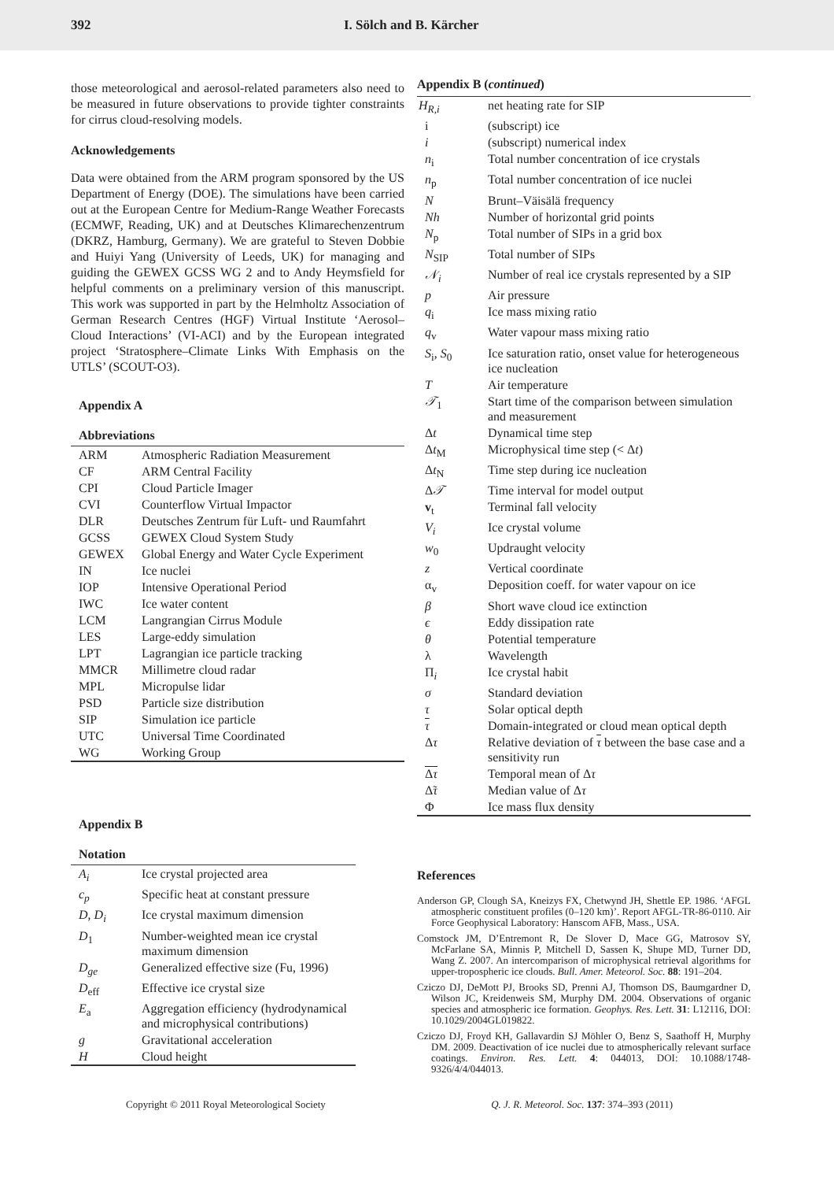392 I. Sölch and B. Kärcher
those meteorological and aerosol-related parameters also need to be measured in future observations to provide tighter constraints for cirrus cloud-resolving models.
Acknowledgements
Data were obtained from the ARM program sponsored by the US Department of Energy (DOE). The simulations have been carried out at the European Centre for Medium-Range Weather Forecasts (ECMWF, Reading, UK) and at Deutsches Klimarechenzentrum (DKRZ, Hamburg, Germany). We are grateful to Steven Dobbie and Huiyi Yang (University of Leeds, UK) for managing and guiding the GEWEX GCSS WG 2 and to Andy Heymsfield for helpful comments on a preliminary version of this manuscript. This work was supported in part by the Helmholtz Association of German Research Centres (HGF) Virtual Institute ‘Aerosol–Cloud Interactions’ (VI-ACI) and by the European integrated project ‘Stratosphere–Climate Links With Emphasis on the UTLS’ (SCOUT-O3).
Appendix A
Abbreviations
| ARM | Atmospheric Radiation Measurement |
| CF | ARM Central Facility |
| CPI | Cloud Particle Imager |
| CVI | Counterflow Virtual Impactor |
| DLR | Deutsches Zentrum für Luft- und Raumfahrt |
| GCSS | GEWEX Cloud System Study |
| GEWEX | Global Energy and Water Cycle Experiment |
| IN | Ice nuclei |
| IOP | Intensive Operational Period |
| IWC | Ice water content |
| LCM | Langrangian Cirrus Module |
| LES | Large-eddy simulation |
| LPT | Lagrangian ice particle tracking |
| MMCR | Millimetre cloud radar |
| MPL | Micropulse lidar |
| PSD | Particle size distribution |
| SIP | Simulation ice particle |
| UTC | Universal Time Coordinated |
| WG | Working Group |
Appendix B
Notation
| A<sub>i</sub> | Ice crystal projected area |
| c<sub>p</sub> | Specific heat at constant pressure |
| D , D<sub>i</sub> | Ice crystal maximum dimension |
| D<sub>1</sub> | Number-weighted mean ice crystal maximum dimension |
| D<sub>ge</sub> | Generalized effective size (Fu, 1996) |
| D<sub>eff</sub> | Effective ice crystal size |
| E<sub>a</sub> | Aggregation efficiency (hydrodynamical and microphysical contributions) |
| g | Gravitational acceleration |
| H | Cloud height |
Appendix B (continued)
| H<sub>R,i</sub> | net heating rate for SIP |
| i | (subscript) ice |
| i | (subscript) numerical index |
| n<sub>i</sub> | Total number concentration of ice crystals |
| n<sub>p</sub> | Total number concentration of ice nuclei |
| N | Brunt–Väisälä frequency |
| Nh | Number of horizontal grid points |
| N<sub>p</sub> | Total number of SIPs in a grid box |
| N<sub>SIP</sub> | Total number of SIPs |
| 𝒩<sub>i</sub> | Number of real ice crystals represented by a SIP |
| p | Air pressure |
| q<sub>i</sub> | Ice mass mixing ratio |
| q<sub>v</sub> | Water vapour mass mixing ratio |
| S<sub>i</sub>, S<sub>0</sub> | Ice saturation ratio, onset value for heterogeneous ice nucleation |
| T | Air temperature |
| 𝒯<sub>1</sub> | Start time of the comparison between simulation and measurement |
| Δ t | Dynamical time step |
| Δ t<sub>M</sub> | Microphysical time step (< Δ t ) |
| Δ t<sub>N</sub> | Time step during ice nucleation |
| Δ 𝒯 | Time interval for model output |
| v<sub>t</sub> | Terminal fall velocity |
| V<sub>i</sub> | Ice crystal volume |
| w<sub>0</sub> | Updraught velocity |
| z | Vertical coordinate |
| α<sub>v</sub> | Deposition coeff. for water vapour on ice |
| β | Short wave cloud ice extinction |
| ϵ | Eddy dissipation rate |
| θ | Potential temperature |
| λ | Wavelength |
| Π <sub>i</sub> | Ice crystal habit |
| σ | Standard deviation |
| τ | Solar optical depth |
| τ | Domain-integrated or cloud mean optical depth |
| Δ τ | Relative deviation of τ between the base case and a sensitivity run |
| Δ τ | Temporal mean of Δ τ |
| Δ̃ τ | Median value of Δ τ |
| Φ | Ice mass flux density |
References
Anderson GP, Clough SA, Kneizys FX, Chetwynd JH, Shettle EP. 1986. ‘AFGL atmospheric constituent profiles (0–120 km)’. Report AFGL-TR-86-0110. Air Force Geophysical Laboratory: Hanscom AFB, Mass., USA.
Comstock JM, D’Entremont R, De Slover D, Mace GG, Matrosov SY, McFarlane SA, Minnis P, Mitchell D, Sassen K, Shupe MD, Turner DD, Wang Z. 2007. An intercomparison of microphysical retrieval algorithms for upper-tropospheric ice clouds. Bull. Amer. Meteorol. Soc. 88: 191–204.
Cziczo DJ, DeMott PJ, Brooks SD, Prenni AJ, Thomson DS, Baumgardner D, Wilson JC, Kreidenweis SM, Murphy DM. 2004. Observations of organic species and atmospheric ice formation. Geophys. Res. Lett. 31: L12116, DOI: 10.1029/2004GL019822.
Cziczo DJ, Froyd KH, Gallavardin SJ Möhler O, Benz S, Saathoff H, Murphy DM. 2009. Deactivation of ice nuclei due to atmospherically relevant surface coatings. Environ. Res. Lett. 4: 044013, DOI: 10.1088/1748-9326/4/4/044013.
Copyright © 2011 Royal Meteorological Society Q. J. R. Meteorol. Soc. 137: 374–393 (2011)